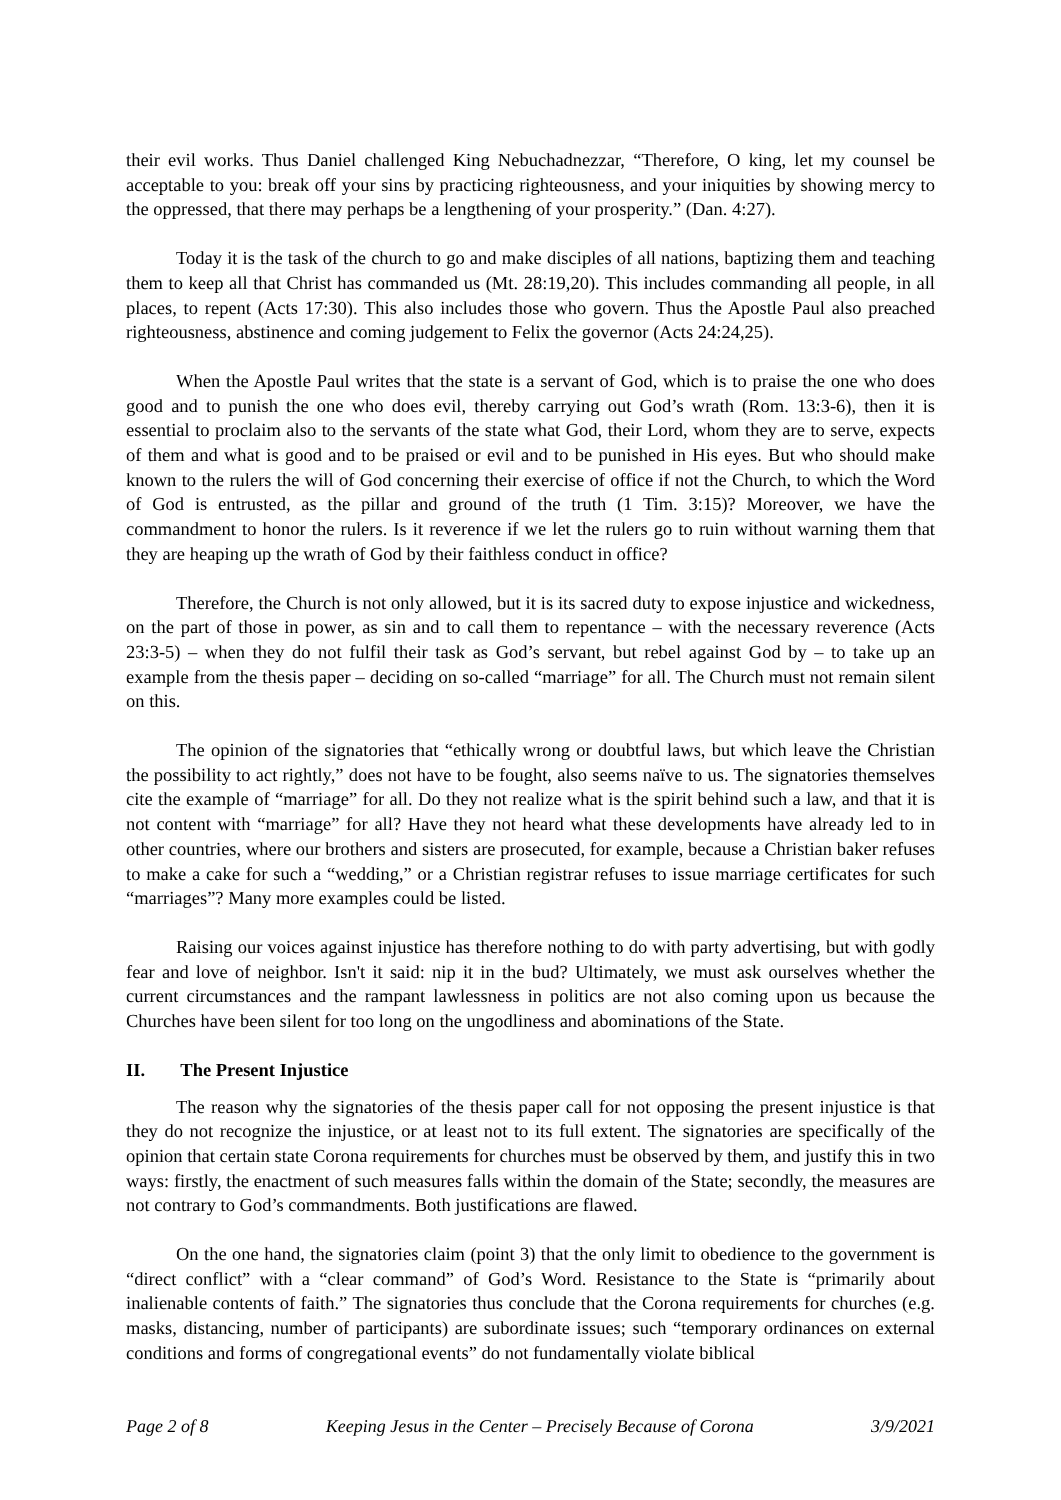their evil works. Thus Daniel challenged King Nebuchadnezzar, “Therefore, O king, let my counsel be acceptable to you: break off your sins by practicing righteousness, and your iniquities by showing mercy to the oppressed, that there may perhaps be a lengthening of your prosperity.” (Dan. 4:27).
Today it is the task of the church to go and make disciples of all nations, baptizing them and teaching them to keep all that Christ has commanded us (Mt. 28:19,20). This includes commanding all people, in all places, to repent (Acts 17:30). This also includes those who govern. Thus the Apostle Paul also preached righteousness, abstinence and coming judgement to Felix the governor (Acts 24:24,25).
When the Apostle Paul writes that the state is a servant of God, which is to praise the one who does good and to punish the one who does evil, thereby carrying out God’s wrath (Rom. 13:3-6), then it is essential to proclaim also to the servants of the state what God, their Lord, whom they are to serve, expects of them and what is good and to be praised or evil and to be punished in His eyes. But who should make known to the rulers the will of God concerning their exercise of office if not the Church, to which the Word of God is entrusted, as the pillar and ground of the truth (1 Tim. 3:15)? Moreover, we have the commandment to honor the rulers. Is it reverence if we let the rulers go to ruin without warning them that they are heaping up the wrath of God by their faithless conduct in office?
Therefore, the Church is not only allowed, but it is its sacred duty to expose injustice and wickedness, on the part of those in power, as sin and to call them to repentance – with the necessary reverence (Acts 23:3-5) – when they do not fulfil their task as God’s servant, but rebel against God by – to take up an example from the thesis paper – deciding on so-called “marriage” for all. The Church must not remain silent on this.
The opinion of the signatories that “ethically wrong or doubtful laws, but which leave the Christian the possibility to act rightly,” does not have to be fought, also seems naïve to us. The signatories themselves cite the example of “marriage” for all. Do they not realize what is the spirit behind such a law, and that it is not content with “marriage” for all? Have they not heard what these developments have already led to in other countries, where our brothers and sisters are prosecuted, for example, because a Christian baker refuses to make a cake for such a “wedding,” or a Christian registrar refuses to issue marriage certificates for such “marriages”? Many more examples could be listed.
Raising our voices against injustice has therefore nothing to do with party advertising, but with godly fear and love of neighbor. Isn't it said: nip it in the bud? Ultimately, we must ask ourselves whether the current circumstances and the rampant lawlessness in politics are not also coming upon us because the Churches have been silent for too long on the ungodliness and abominations of the State.
II. The Present Injustice
The reason why the signatories of the thesis paper call for not opposing the present injustice is that they do not recognize the injustice, or at least not to its full extent. The signatories are specifically of the opinion that certain state Corona requirements for churches must be observed by them, and justify this in two ways: firstly, the enactment of such measures falls within the domain of the State; secondly, the measures are not contrary to God’s commandments. Both justifications are flawed.
On the one hand, the signatories claim (point 3) that the only limit to obedience to the government is “direct conflict” with a “clear command” of God’s Word. Resistance to the State is “primarily about inalienable contents of faith.” The signatories thus conclude that the Corona requirements for churches (e.g. masks, distancing, number of participants) are subordinate issues; such “temporary ordinances on external conditions and forms of congregational events” do not fundamentally violate biblical
Page 2 of 8 Keeping Jesus in the Center – Precisely Because of Corona 3/9/2021